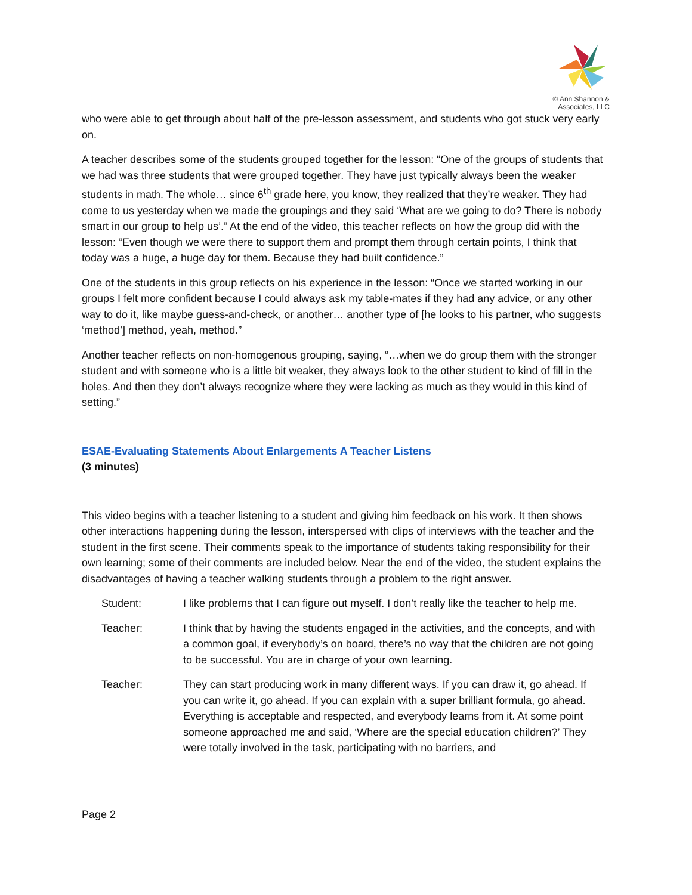© Ann Shannon &
Associates, LLC
who were able to get through about half of the pre-lesson assessment, and students who got stuck very early on.
A teacher describes some of the students grouped together for the lesson: “One of the groups of students that we had was three students that were grouped together. They have just typically always been the weaker students in math. The whole… since 6<sup>th</sup> grade here, you know, they realized that they’re weaker. They had come to us yesterday when we made the groupings and they said ‘What are we going to do? There is nobody smart in our group to help us’.” At the end of the video, this teacher reflects on how the group did with the lesson: “Even though we were there to support them and prompt them through certain points, I think that today was a huge, a huge day for them. Because they had built confidence.”
One of the students in this group reflects on his experience in the lesson: “Once we started working in our groups I felt more confident because I could always ask my table-mates if they had any advice, or any other way to do it, like maybe guess-and-check, or another… another type of [he looks to his partner, who suggests ‘method’] method, yeah, method.”
Another teacher reflects on non-homogenous grouping, saying, “…when we do group them with the stronger student and with someone who is a little bit weaker, they always look to the other student to kind of fill in the holes. And then they don’t always recognize where they were lacking as much as they would in this kind of setting.”
ESAE-Evaluating Statements About Enlargements A Teacher Listens
(3 minutes)
This video begins with a teacher listening to a student and giving him feedback on his work. It then shows other interactions happening during the lesson, interspersed with clips of interviews with the teacher and the student in the first scene. Their comments speak to the importance of students taking responsibility for their own learning; some of their comments are included below. Near the end of the video, the student explains the disadvantages of having a teacher walking students through a problem to the right answer.
Student: I like problems that I can figure out myself. I don’t really like the teacher to help me.
Teacher: I think that by having the students engaged in the activities, and the concepts, and with a common goal, if everybody’s on board, there’s no way that the children are not going to be successful. You are in charge of your own learning.
Teacher: They can start producing work in many different ways. If you can draw it, go ahead. If you can write it, go ahead. If you can explain with a super brilliant formula, go ahead. Everything is acceptable and respected, and everybody learns from it. At some point someone approached me and said, ‘Where are the special education children?’ They were totally involved in the task, participating with no barriers, and
Page 2